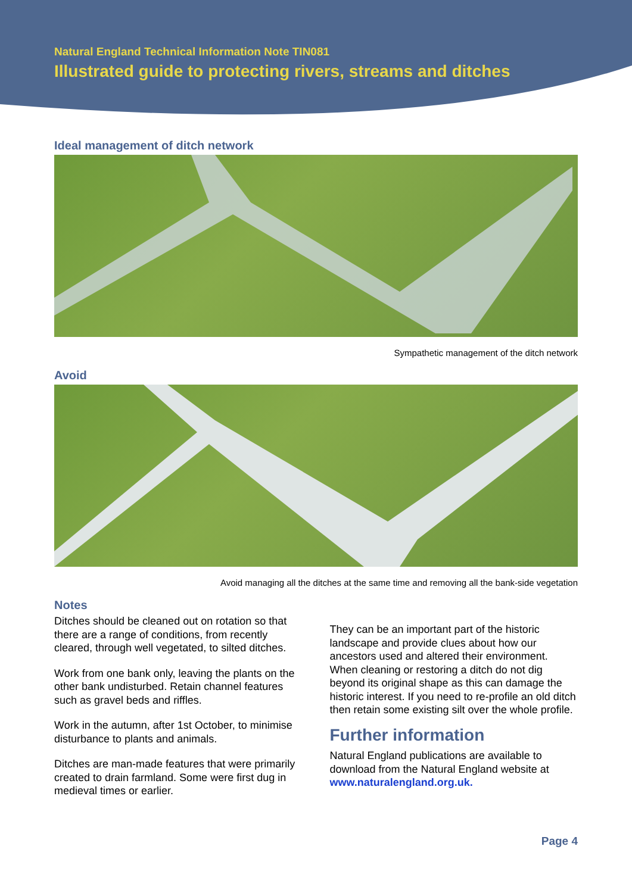Natural England Technical Information Note TIN081
Illustrated guide to protecting rivers, streams and ditches
Ideal management of ditch network
Sympathetic management of the ditch network
Avoid
Avoid managing all the ditches at the same time and removing all the bank-side vegetation
Notes
Ditches should be cleaned out on rotation so that there are a range of conditions, from recently cleared, through well vegetated, to silted ditches.
Work from one bank only, leaving the plants on the other bank undisturbed. Retain channel features such as gravel beds and riffles.
Work in the autumn, after 1st October, to minimise disturbance to plants and animals.
Ditches are man-made features that were primarily created to drain farmland. Some were first dug in medieval times or earlier.
They can be an important part of the historic landscape and provide clues about how our ancestors used and altered their environment. When cleaning or restoring a ditch do not dig beyond its original shape as this can damage the historic interest. If you need to re-profile an old ditch then retain some existing silt over the whole profile.
Further information
Natural England publications are available to download from the Natural England website at www.naturalengland.org.uk.
Page 4